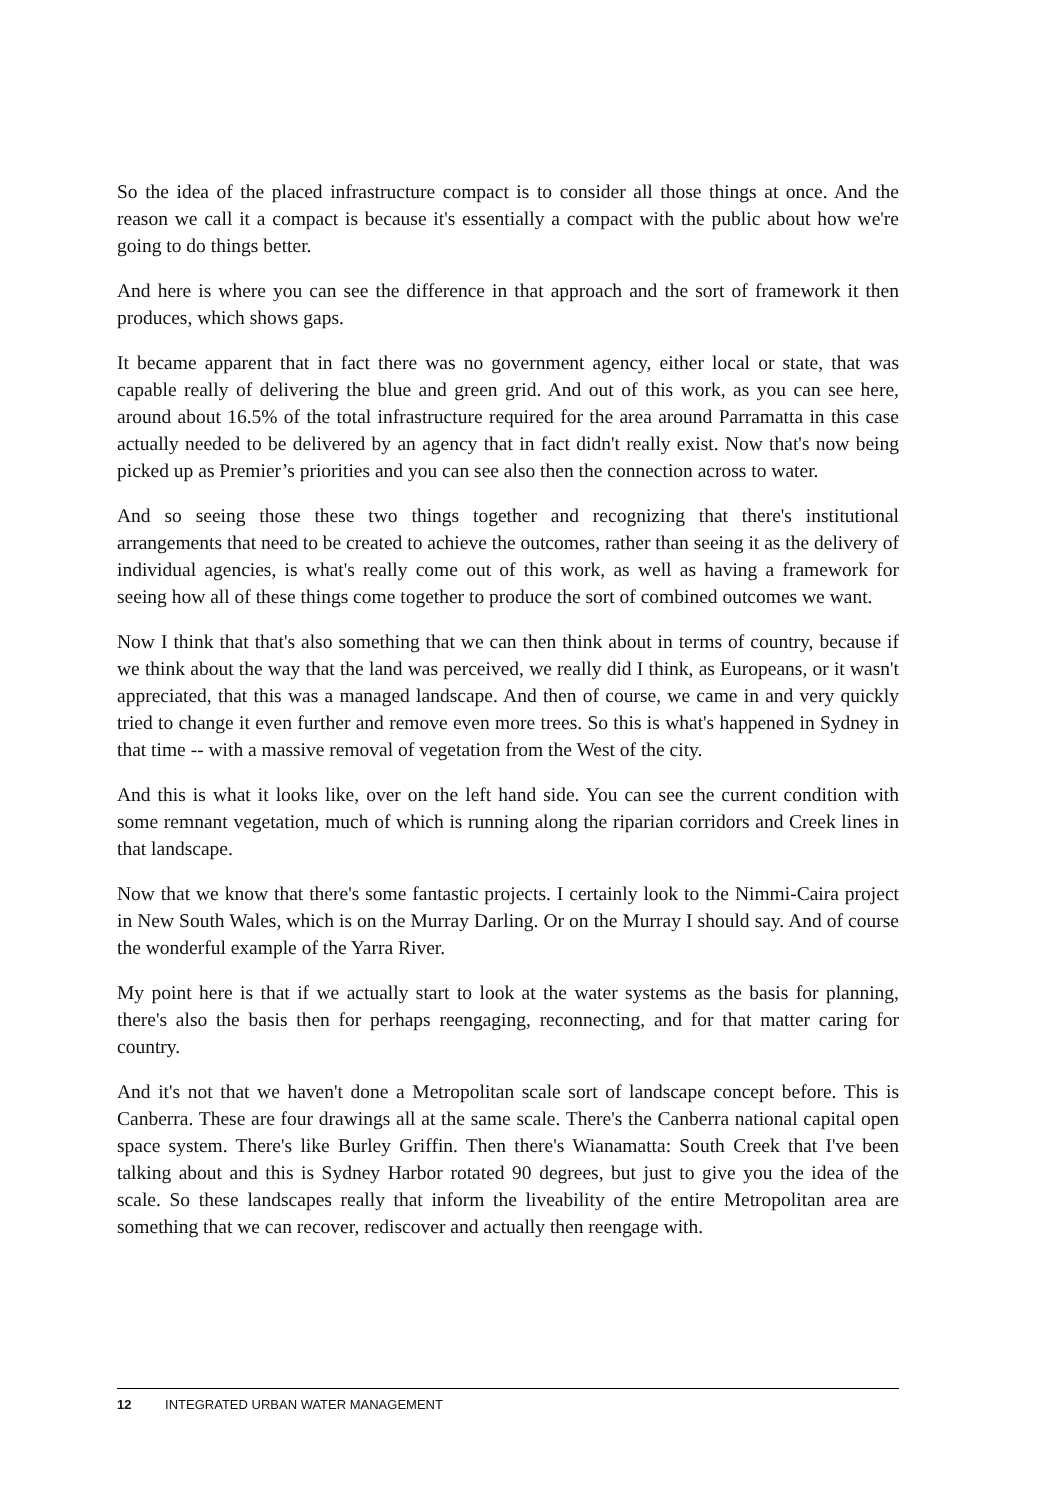So the idea of the placed infrastructure compact is to consider all those things at once. And the reason we call it a compact is because it's essentially a compact with the public about how we're going to do things better.
And here is where you can see the difference in that approach and the sort of framework it then produces, which shows gaps.
It became apparent that in fact there was no government agency, either local or state, that was capable really of delivering the blue and green grid. And out of this work, as you can see here, around about 16.5% of the total infrastructure required for the area around Parramatta in this case actually needed to be delivered by an agency that in fact didn't really exist. Now that's now being picked up as Premier’s priorities and you can see also then the connection across to water.
And so seeing those these two things together and recognizing that there's institutional arrangements that need to be created to achieve the outcomes, rather than seeing it as the delivery of individual agencies, is what's really come out of this work, as well as having a framework for seeing how all of these things come together to produce the sort of combined outcomes we want.
Now I think that that's also something that we can then think about in terms of country, because if we think about the way that the land was perceived, we really did I think, as Europeans, or it wasn't appreciated, that this was a managed landscape. And then of course, we came in and very quickly tried to change it even further and remove even more trees. So this is what's happened in Sydney in that time -- with a massive removal of vegetation from the West of the city.
And this is what it looks like, over on the left hand side. You can see the current condition with some remnant vegetation, much of which is running along the riparian corridors and Creek lines in that landscape.
Now that we know that there's some fantastic projects. I certainly look to the Nimmi-Caira project in New South Wales, which is on the Murray Darling. Or on the Murray I should say. And of course the wonderful example of the Yarra River.
My point here is that if we actually start to look at the water systems as the basis for planning, there's also the basis then for perhaps reengaging, reconnecting, and for that matter caring for country.
And it's not that we haven't done a Metropolitan scale sort of landscape concept before. This is Canberra. These are four drawings all at the same scale. There's the Canberra national capital open space system. There's like Burley Griffin. Then there's Wianamatta: South Creek that I've been talking about and this is Sydney Harbor rotated 90 degrees, but just to give you the idea of the scale. So these landscapes really that inform the liveability of the entire Metropolitan area are something that we can recover, rediscover and actually then reengage with.
12 INTEGRATED URBAN WATER MANAGEMENT